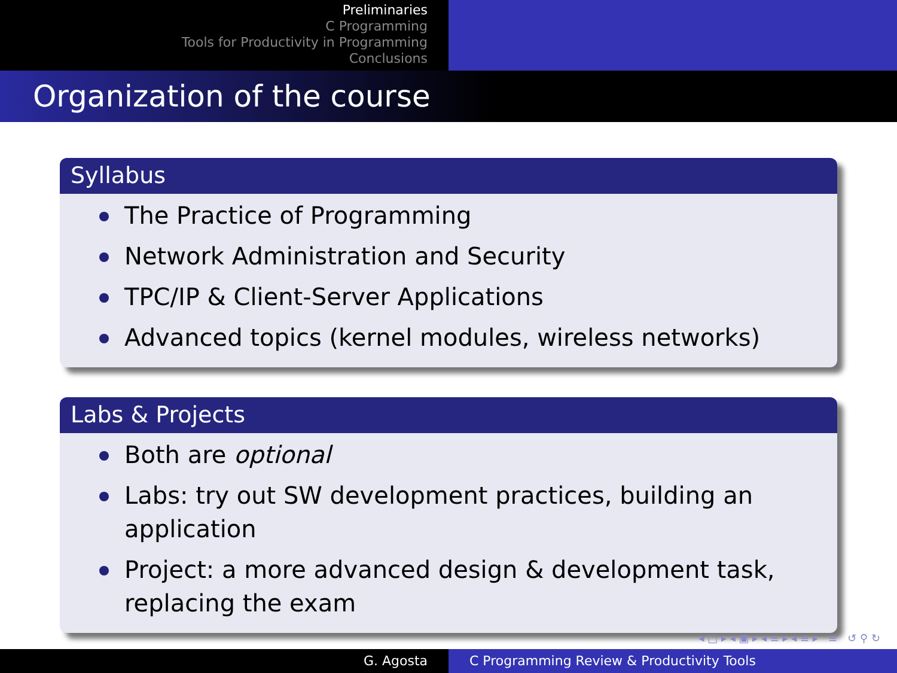Preliminaries
C Programming
Tools for Productivity in Programming
Conclusions
Organization of the course
Syllabus
The Practice of Programming
Network Administration and Security
TPC/IP & Client-Server Applications
Advanced topics (kernel modules, wireless networks)
Labs & Projects
Both are optional
Labs: try out SW development practices, building an application
Project: a more advanced design & development task, replacing the exam
◂ □ ▸ ◂ ▣ ▸ ◂ ≡ ▸ ◂ ≡ ▸ ≡ ↺ ⚲ ↻
G. Agosta C Programming Review & Productivity Tools